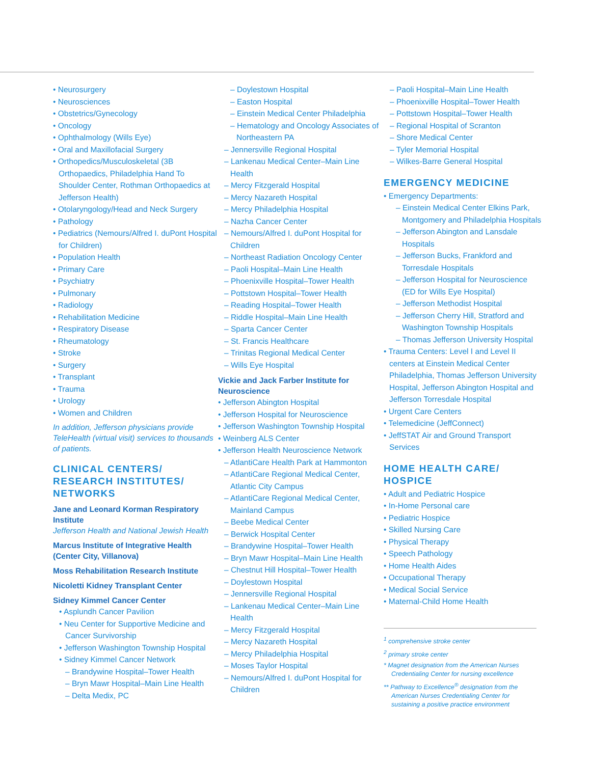• Neurosurgery
• Neurosciences
• Obstetrics/Gynecology
• Oncology
• Ophthalmology (Wills Eye)
• Oral and Maxillofacial Surgery
• Orthopedics/Musculoskeletal (3B Orthopaedics, Philadelphia Hand To Shoulder Center, Rothman Orthopaedics at Jefferson Health)
• Otolaryngology/Head and Neck Surgery
• Pathology
• Pediatrics (Nemours/Alfred I. duPont Hospital for Children)
• Population Health
• Primary Care
• Psychiatry
• Pulmonary
• Radiology
• Rehabilitation Medicine
• Respiratory Disease
• Rheumatology
• Stroke
• Surgery
• Transplant
• Trauma
• Urology
• Women and Children
In addition, Jefferson physicians provide TeleHealth (virtual visit) services to thousands of patients.
CLINICAL CENTERS/ RESEARCH INSTITUTES/ NETWORKS
Jane and Leonard Korman Respiratory Institute
Jefferson Health and National Jewish Health
Marcus Institute of Integrative Health (Center City, Villanova)
Moss Rehabilitation Research Institute
Nicoletti Kidney Transplant Center
Sidney Kimmel Cancer Center
• Asplundh Cancer Pavilion
• Neu Center for Supportive Medicine and Cancer Survivorship
• Jefferson Washington Township Hospital
• Sidney Kimmel Cancer Network
– Brandywine Hospital–Tower Health
– Bryn Mawr Hospital–Main Line Health
– Delta Medix, PC
– Doylestown Hospital
– Easton Hospital
– Einstein Medical Center Philadelphia
– Hematology and Oncology Associates of Northeastern PA
– Jennersville Regional Hospital
– Lankenau Medical Center–Main Line Health
– Mercy Fitzgerald Hospital
– Mercy Nazareth Hospital
– Mercy Philadelphia Hospital
– Nazha Cancer Center
– Nemours/Alfred I. duPont Hospital for Children
– Northeast Radiation Oncology Center
– Paoli Hospital–Main Line Health
– Phoenixville Hospital–Tower Health
– Pottstown Hospital–Tower Health
– Reading Hospital–Tower Health
– Riddle Hospital–Main Line Health
– Sparta Cancer Center
– St. Francis Healthcare
– Trinitas Regional Medical Center
– Wills Eye Hospital
Vickie and Jack Farber Institute for Neuroscience
• Jefferson Abington Hospital
• Jefferson Hospital for Neuroscience
• Jefferson Washington Township Hospital
• Weinberg ALS Center
• Jefferson Health Neuroscience Network
– AtlantiCare Health Park at Hammonton
– AtlantiCare Regional Medical Center, Atlantic City Campus
– AtlantiCare Regional Medical Center, Mainland Campus
– Beebe Medical Center
– Berwick Hospital Center
– Brandywine Hospital–Tower Health
– Bryn Mawr Hospital–Main Line Health
– Chestnut Hill Hospital–Tower Health
– Doylestown Hospital
– Jennersville Regional Hospital
– Lankenau Medical Center–Main Line Health
– Mercy Fitzgerald Hospital
– Mercy Nazareth Hospital
– Mercy Philadelphia Hospital
– Moses Taylor Hospital
– Nemours/Alfred I. duPont Hospital for Children
– Paoli Hospital–Main Line Health
– Phoenixville Hospital–Tower Health
– Pottstown Hospital–Tower Health
– Regional Hospital of Scranton
– Shore Medical Center
– Tyler Memorial Hospital
– Wilkes-Barre General Hospital
EMERGENCY MEDICINE
• Emergency Departments:
– Einstein Medical Center Elkins Park, Montgomery and Philadelphia Hospitals
– Jefferson Abington and Lansdale Hospitals
– Jefferson Bucks, Frankford and Torresdale Hospitals
– Jefferson Hospital for Neuroscience (ED for Wills Eye Hospital)
– Jefferson Methodist Hospital
– Jefferson Cherry Hill, Stratford and Washington Township Hospitals
– Thomas Jefferson University Hospital
• Trauma Centers: Level I and Level II centers at Einstein Medical Center Philadelphia, Thomas Jefferson University Hospital, Jefferson Abington Hospital and Jefferson Torresdale Hospital
• Urgent Care Centers
• Telemedicine (JeffConnect)
• JeffSTAT Air and Ground Transport Services
HOME HEALTH CARE/ HOSPICE
• Adult and Pediatric Hospice
• In-Home Personal care
• Pediatric Hospice
• Skilled Nursing Care
• Physical Therapy
• Speech Pathology
• Home Health Aides
• Occupational Therapy
• Medical Social Service
• Maternal-Child Home Health
<sup>1</sup> comprehensive stroke center
<sup>2</sup> primary stroke center
* Magnet designation from the American Nurses Credentialing Center for nursing excellence
** Pathway to Excellence<sup>®</sup> designation from the American Nurses Credentialing Center for sustaining a positive practice environment